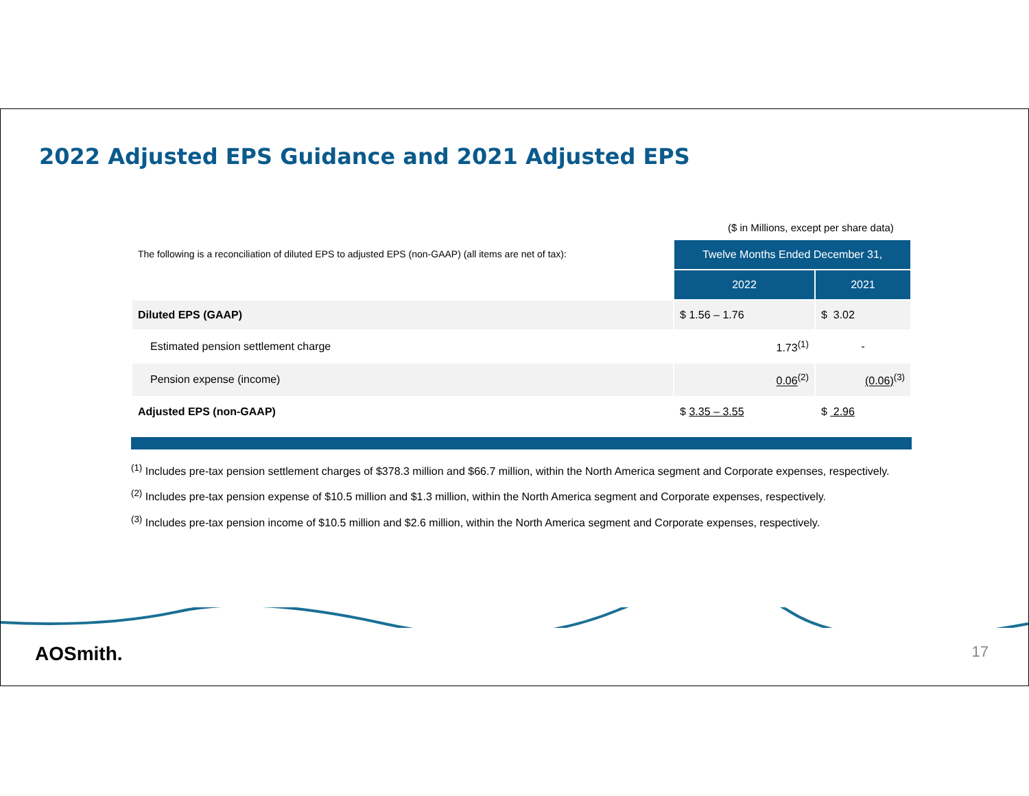2022 Adjusted EPS Guidance and 2021 Adjusted EPS
($ in Millions, except per share data)
| The following is a reconciliation of diluted EPS to adjusted EPS (non-GAAP) (all items are net of tax): | Twelve Months Ended December 31, | |
| | 2022 | 2021 |
| Diluted EPS (GAAP) | $ 1.56 – 1.76 | $ 3.02 |
| Estimated pension settlement charge | 1.73<sup>(1)</sup> | - |
| Pension expense (income) | 0.06<sup>(2)</sup> | (0.06)<sup>(3)</sup> |
| Adjusted EPS (non-GAAP) | $ 3.35 – 3.55 | $ 2.96 |
<sup>(1)</sup> Includes pre-tax pension settlement charges of $378.3 million and $66.7 million, within the North America segment and Corporate expenses, respectively.
<sup>(2)</sup> Includes pre-tax pension expense of $10.5 million and $1.3 million, within the North America segment and Corporate expenses, respectively.
<sup>(3)</sup> Includes pre-tax pension income of $10.5 million and $2.6 million, within the North America segment and Corporate expenses, respectively.
AOSmith. 17